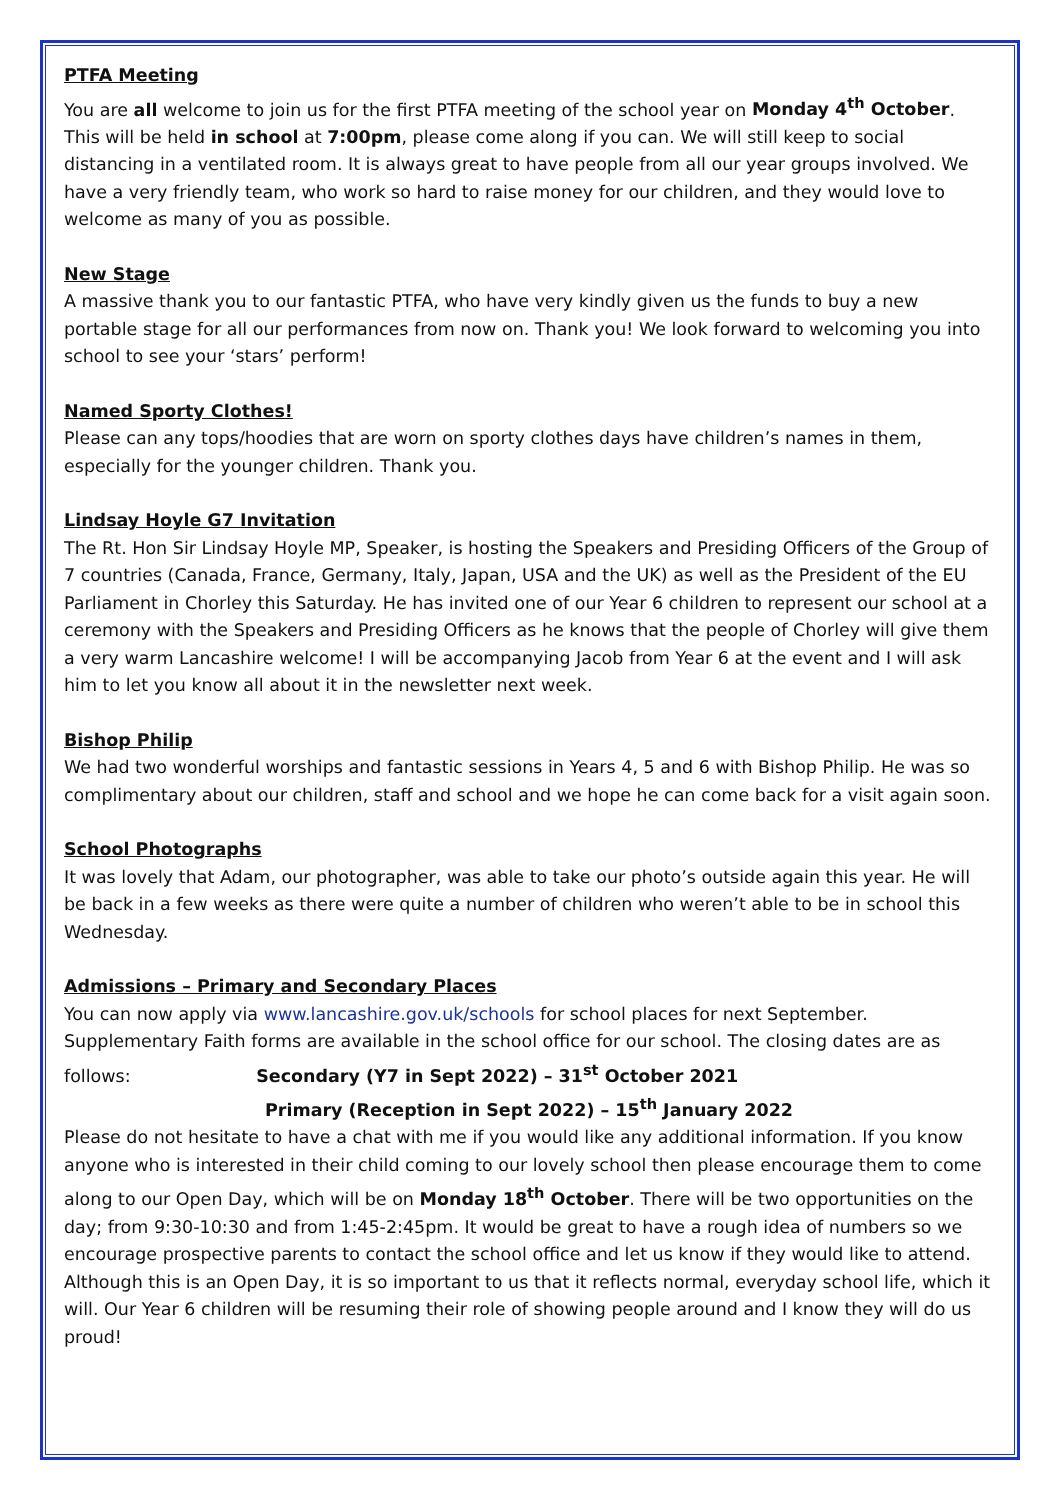PTFA Meeting
You are all welcome to join us for the first PTFA meeting of the school year on Monday 4<sup>th</sup> October. This will be held in school at 7:00pm, please come along if you can. We will still keep to social distancing in a ventilated room. It is always great to have people from all our year groups involved. We have a very friendly team, who work so hard to raise money for our children, and they would love to welcome as many of you as possible.
New Stage
A massive thank you to our fantastic PTFA, who have very kindly given us the funds to buy a new portable stage for all our performances from now on. Thank you! We look forward to welcoming you into school to see your ‘stars’ perform!
Named Sporty Clothes!
Please can any tops/hoodies that are worn on sporty clothes days have children’s names in them, especially for the younger children. Thank you.
Lindsay Hoyle G7 Invitation
The Rt. Hon Sir Lindsay Hoyle MP, Speaker, is hosting the Speakers and Presiding Officers of the Group of 7 countries (Canada, France, Germany, Italy, Japan, USA and the UK) as well as the President of the EU Parliament in Chorley this Saturday. He has invited one of our Year 6 children to represent our school at a ceremony with the Speakers and Presiding Officers as he knows that the people of Chorley will give them a very warm Lancashire welcome! I will be accompanying Jacob from Year 6 at the event and I will ask him to let you know all about it in the newsletter next week.
Bishop Philip
We had two wonderful worships and fantastic sessions in Years 4, 5 and 6 with Bishop Philip. He was so complimentary about our children, staff and school and we hope he can come back for a visit again soon.
School Photographs
It was lovely that Adam, our photographer, was able to take our photo’s outside again this year. He will be back in a few weeks as there were quite a number of children who weren’t able to be in school this Wednesday.
Admissions – Primary and Secondary Places
You can now apply via www.lancashire.gov.uk/schools for school places for next September. Supplementary Faith forms are available in the school office for our school. The closing dates are as follows: Secondary (Y7 in Sept 2022) – 31<sup>st</sup> October 2021
Primary (Reception in Sept 2022) – 15<sup>th</sup> January 2022
Please do not hesitate to have a chat with me if you would like any additional information. If you know anyone who is interested in their child coming to our lovely school then please encourage them to come along to our Open Day, which will be on Monday 18<sup>th</sup> October. There will be two opportunities on the day; from 9:30-10:30 and from 1:45-2:45pm. It would be great to have a rough idea of numbers so we encourage prospective parents to contact the school office and let us know if they would like to attend. Although this is an Open Day, it is so important to us that it reflects normal, everyday school life, which it will. Our Year 6 children will be resuming their role of showing people around and I know they will do us proud!